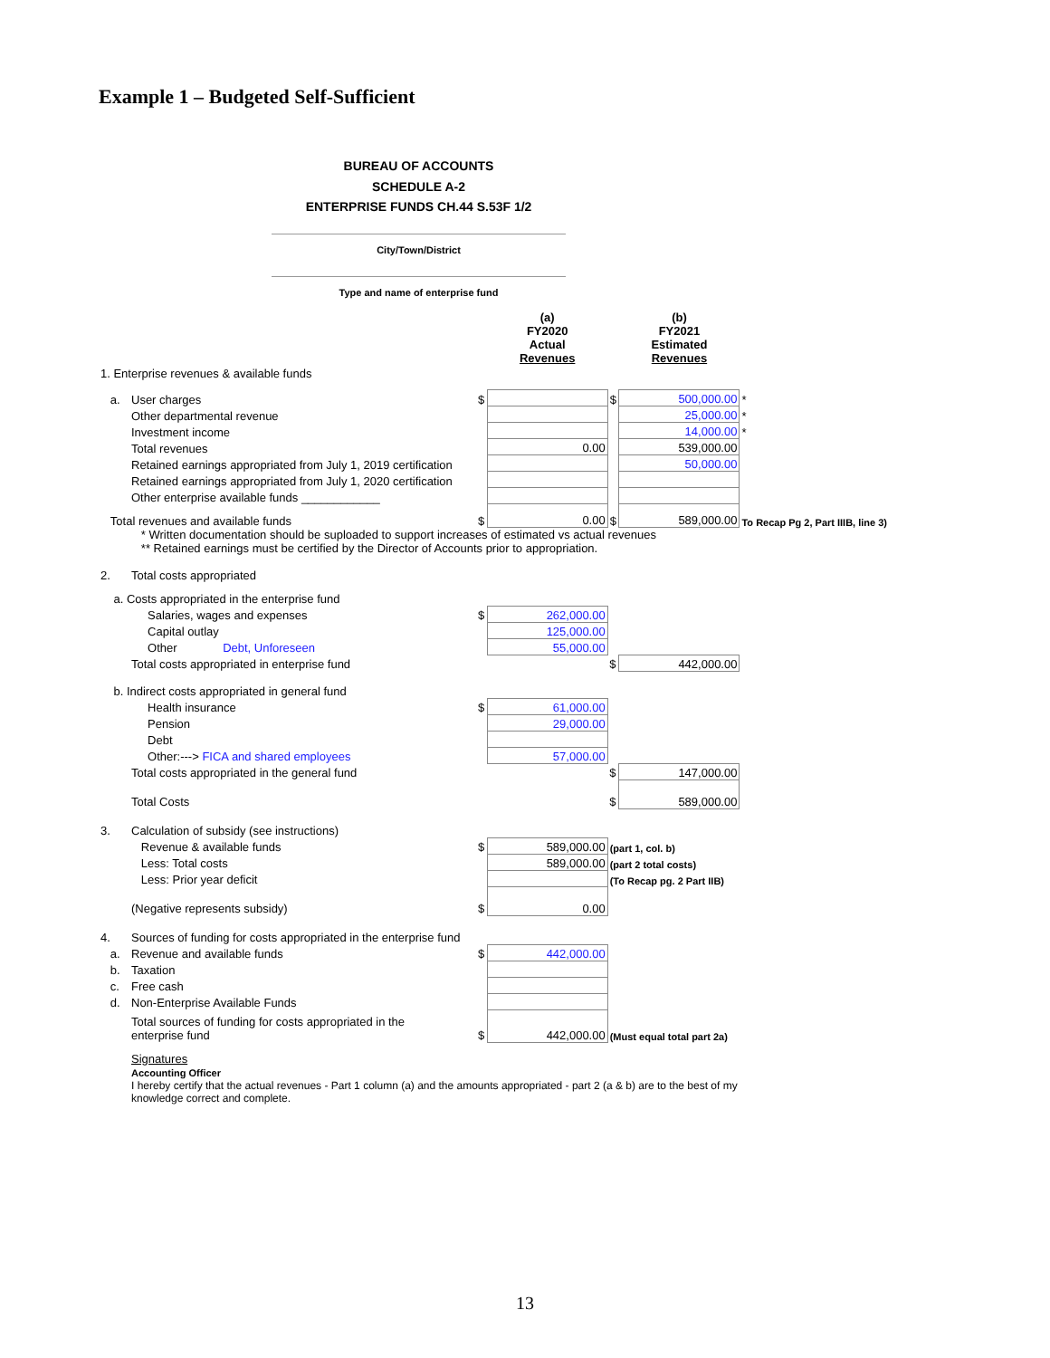Example 1 – Budgeted Self-Sufficient
BUREAU OF ACCOUNTS
SCHEDULE A-2
ENTERPRISE FUNDS CH.44 S.53F 1/2
City/Town/District
Type and name of enterprise fund
| | | | (a) FY2020 Actual Revenues | | (b) FY2021 Estimated Revenues | |
| 1. Enterprise revenues & available funds | | | | | | |
| a. | User charges | $ | | $ | 500,000.00 | * |
| | Other departmental revenue | | | | 25,000.00 | * |
| | Investment income | | | | 14,000.00 | * |
| | Total revenues | | 0.00 | | 539,000.00 | |
| | Retained earnings appropriated from July 1, 2019 certification | | | | 50,000.00 | |
| | Retained earnings appropriated from July 1, 2020 certification | | | | | |
| | Other enterprise available funds ____________ | | | | | |
| Total revenues and available funds | | $ | 0.00 | $ | 589,000.00 | To Recap Pg 2, Part IIIB, line 3) |
| | * Written documentation should be suploaded to support increases of estimated vs actual revenues ** Retained earnings must be certified by the Director of Accounts prior to appropriation. | | | | | |
| 2. | Total costs appropriated | | | | | |
| a. Costs appropriated in the enterprise fund | | | | | | |
| | Salaries, wages and expenses | $ | 262,000.00 | | | |
| | Capital outlay | | 125,000.00 | | | |
| | Other Debt, Unforeseen | | 55,000.00 | | | |
| | Total costs appropriated in enterprise fund | | | $ | 442,000.00 | |
| b. Indirect costs appropriated in general fund | | | | | | |
| | Health insurance | $ | 61,000.00 | | | |
| | Pension | | 29,000.00 | | | |
| | Debt | | | | | |
| | Other:---> FICA and shared employees | | 57,000.00 | | | |
| | Total costs appropriated in the general fund | | | $ | 147,000.00 | |
| | Total Costs | | | $ | 589,000.00 | |
| 3. | Calculation of subsidy (see instructions) | | | | | |
| | Revenue & available funds | $ | 589,000.00 | (part 1, col. b) | | |
| | Less: Total costs | | 589,000.00 | (part 2 total costs) | | |
| | Less: Prior year deficit | | | (To Recap pg. 2 Part IIB) | | |
| | (Negative represents subsidy) | $ | 0.00 | | | |
| 4. | Sources of funding for costs appropriated in the enterprise fund | | | | | |
| a. | Revenue and available funds | $ | 442,000.00 | | | |
| b. | Taxation | | | | | |
| c. | Free cash | | | | | |
| d. | Non-Enterprise Available Funds | | | | | |
| | Total sources of funding for costs appropriated in the enterprise fund | $ | 442,000.00 | (Must equal total part 2a) | | |
| | Signatures Accounting Officer | | | | | |
| | I hereby certify that the actual revenues - Part 1 column (a) and the amounts appropriated - part 2 (a & b) are to the best of my knowledge correct and complete. | | | | | |
13